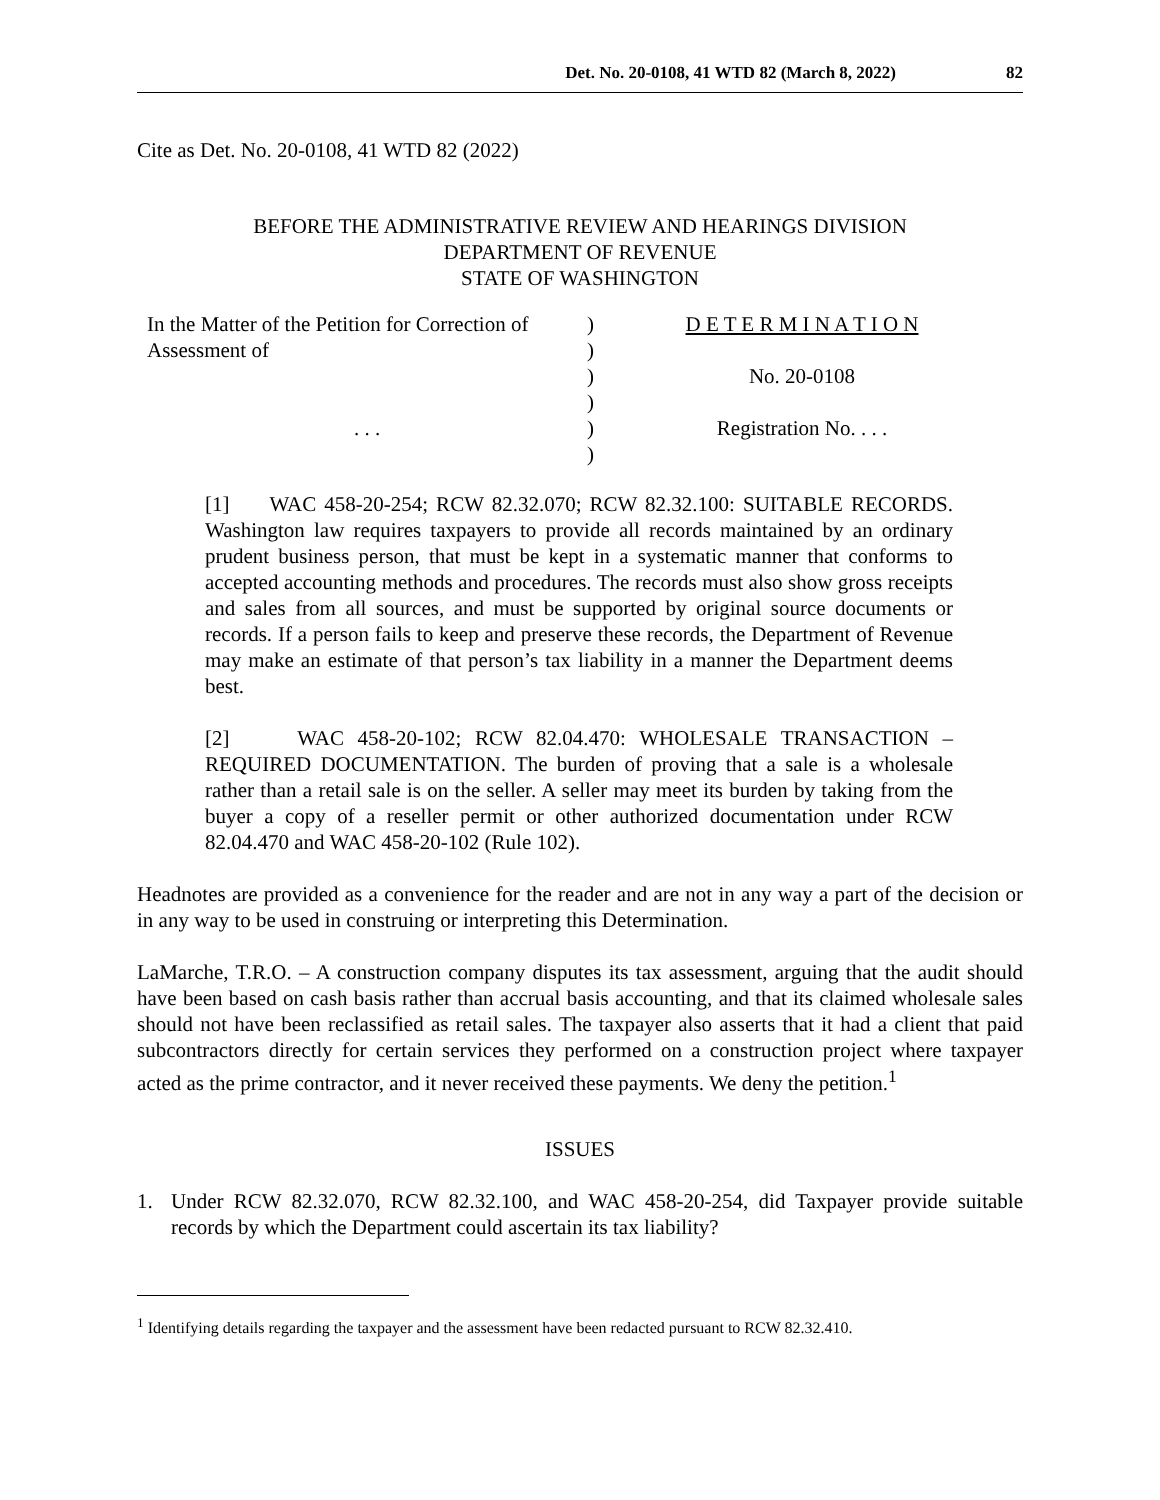Det. No. 20-0108, 41 WTD 82 (March 8, 2022) 82
Cite as Det. No. 20-0108, 41 WTD 82 (2022)
BEFORE THE ADMINISTRATIVE REVIEW AND HEARINGS DIVISION
DEPARTMENT OF REVENUE
STATE OF WASHINGTON
| In the Matter of the Petition for Correction of | ) | D E T E R M I N A T I O N |
| Assessment of | ) | |
| | ) | No. 20-0108 |
| | ) | |
| . . . | ) | Registration No. . . . |
| | ) | |
[1] WAC 458-20-254; RCW 82.32.070; RCW 82.32.100: SUITABLE RECORDS. Washington law requires taxpayers to provide all records maintained by an ordinary prudent business person, that must be kept in a systematic manner that conforms to accepted accounting methods and procedures. The records must also show gross receipts and sales from all sources, and must be supported by original source documents or records. If a person fails to keep and preserve these records, the Department of Revenue may make an estimate of that person’s tax liability in a manner the Department deems best.
[2] WAC 458-20-102; RCW 82.04.470: WHOLESALE TRANSACTION – REQUIRED DOCUMENTATION. The burden of proving that a sale is a wholesale rather than a retail sale is on the seller. A seller may meet its burden by taking from the buyer a copy of a reseller permit or other authorized documentation under RCW 82.04.470 and WAC 458-20-102 (Rule 102).
Headnotes are provided as a convenience for the reader and are not in any way a part of the decision or in any way to be used in construing or interpreting this Determination.
LaMarche, T.R.O. – A construction company disputes its tax assessment, arguing that the audit should have been based on cash basis rather than accrual basis accounting, and that its claimed wholesale sales should not have been reclassified as retail sales. The taxpayer also asserts that it had a client that paid subcontractors directly for certain services they performed on a construction project where taxpayer acted as the prime contractor, and it never received these payments. We deny the petition.<sup>1</sup>
ISSUES
1. Under RCW 82.32.070, RCW 82.32.100, and WAC 458-20-254, did Taxpayer provide suitable records by which the Department could ascertain its tax liability?
<sup>1</sup> Identifying details regarding the taxpayer and the assessment have been redacted pursuant to RCW 82.32.410.